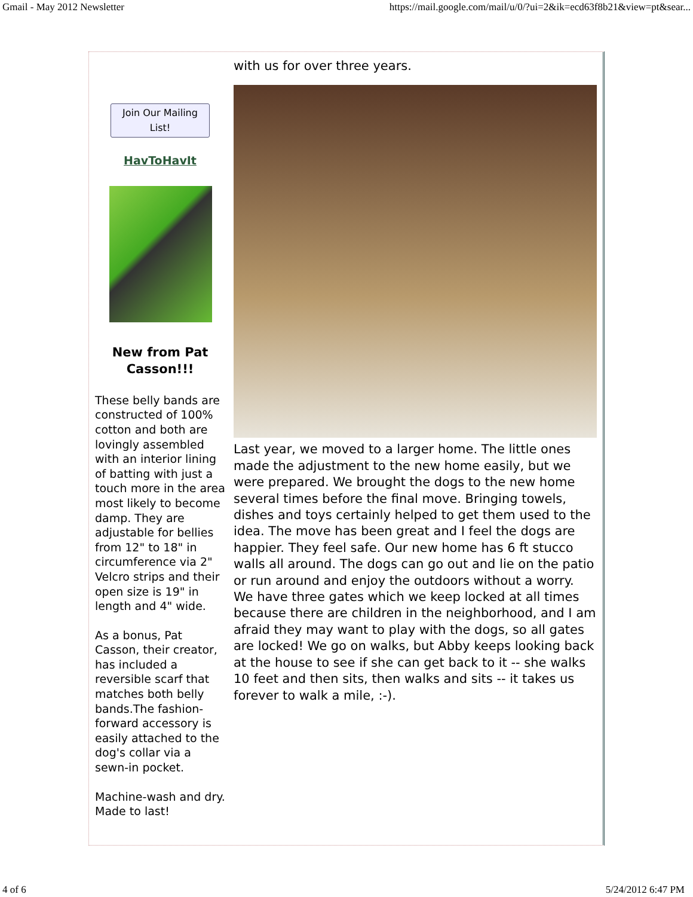Gmail - May 2012 Newsletter https://mail.google.com/mail/u/0/?ui=2&ik=ecd63f8b21&view=pt&sear...
Join Our Mailing List!
HavToHavIt
New from Pat Casson!!!
These belly bands are constructed of 100% cotton and both are lovingly assembled with an interior lining of batting with just a touch more in the area most likely to become damp. They are adjustable for bellies from 12" to 18" in circumference via 2" Velcro strips and their open size is 19" in length and 4" wide.
As a bonus, Pat Casson, their creator, has included a reversible scarf that matches both belly bands.The fashion-forward accessory is easily attached to the dog's collar via a sewn-in pocket.
Machine-wash and dry. Made to last!
with us for over three years.
Last year, we moved to a larger home. The little ones made the adjustment to the new home easily, but we were prepared. We brought the dogs to the new home several times before the final move. Bringing towels, dishes and toys certainly helped to get them used to the idea. The move has been great and I feel the dogs are happier. They feel safe. Our new home has 6 ft stucco walls all around. The dogs can go out and lie on the patio or run around and enjoy the outdoors without a worry. We have three gates which we keep locked at all times because there are children in the neighborhood, and I am afraid they may want to play with the dogs, so all gates are locked! We go on walks, but Abby keeps looking back at the house to see if she can get back to it -- she walks 10 feet and then sits, then walks and sits -- it takes us forever to walk a mile, :-).
4 of 6 5/24/2012 6:47 PM